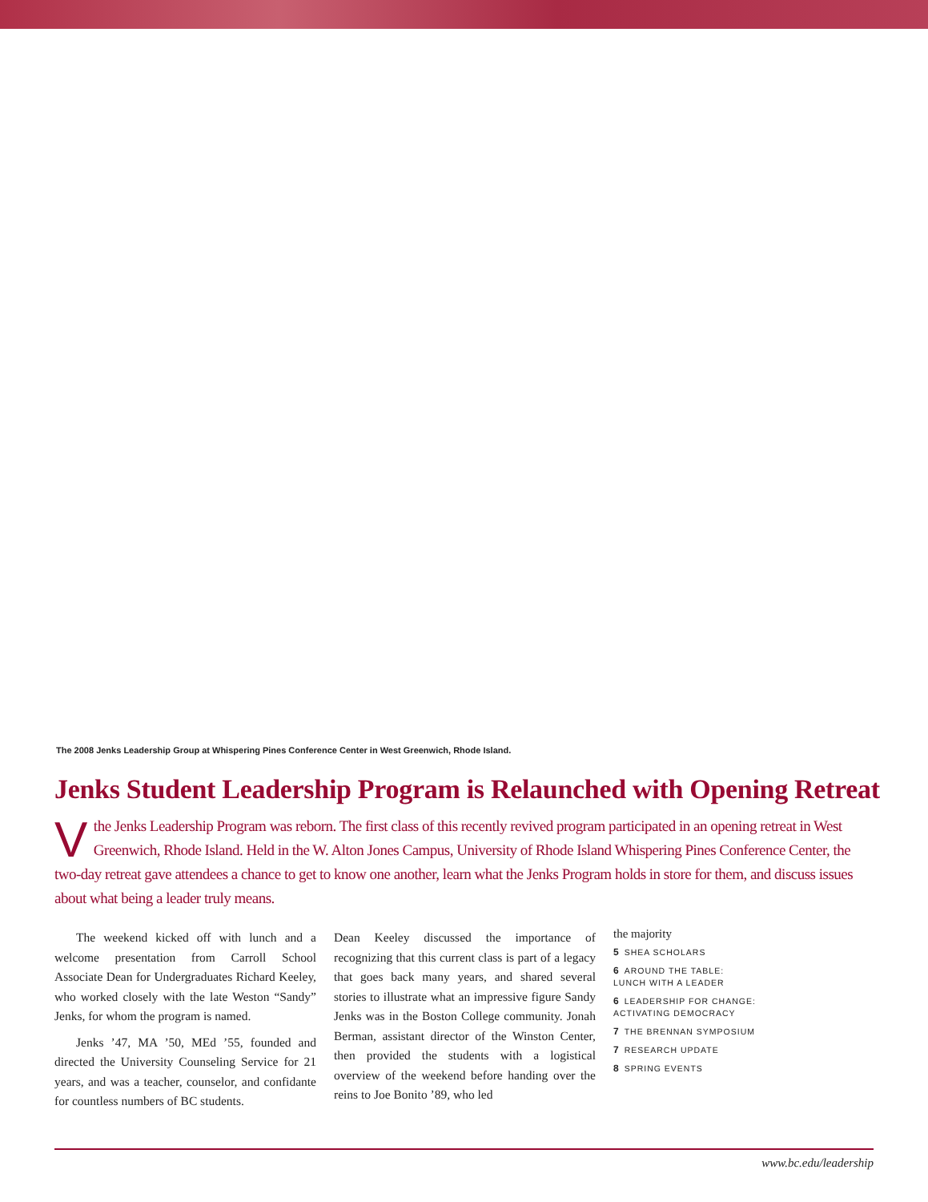The 2008 Jenks Leadership Group at Whispering Pines Conference Center in West Greenwich, Rhode Island.
Jenks Student Leadership Program is Relaunched with Opening Retreat
Vthe Jenks Leadership Program was reborn. The first class of this recently revived program participated in an opening retreat in West Greenwich, Rhode Island. Held in the W. Alton Jones Campus, University of Rhode Island Whispering Pines Conference Center, the two-day retreat gave attendees a chance to get to know one another, learn what the Jenks Program holds in store for them, and discuss issues about what being a leader truly means.
The weekend kicked off with lunch and a welcome presentation from Carroll School Associate Dean for Undergraduates Richard Keeley, who worked closely with the late Weston “Sandy” Jenks, for whom the program is named.
Jenks ’47, MA ’50, MEd ’55, founded and directed the University Counseling Service for 21 years, and was a teacher, counselor, and confidante for countless numbers of BC students.
Dean Keeley discussed the importance of recognizing that this current class is part of a legacy that goes back many years, and shared several stories to illustrate what an impressive figure Sandy Jenks was in the Boston College community. Jonah Berman, assistant director of the Winston Center, then provided the students with a logistical overview of the weekend before handing over the reins to Joe Bonito ’89, who led
the majority
5 SHEA SCHOLARS
6 AROUND THE TABLE:
LUNCH WITH A LEADER
6 LEADERSHIP FOR CHANGE:
ACTIVATING DEMOCRACY
7 THE BRENNAN SYMPOSIUM
7 RESEARCH UPDATE
8 SPRING EVENTS
www.bc.edu/leadership